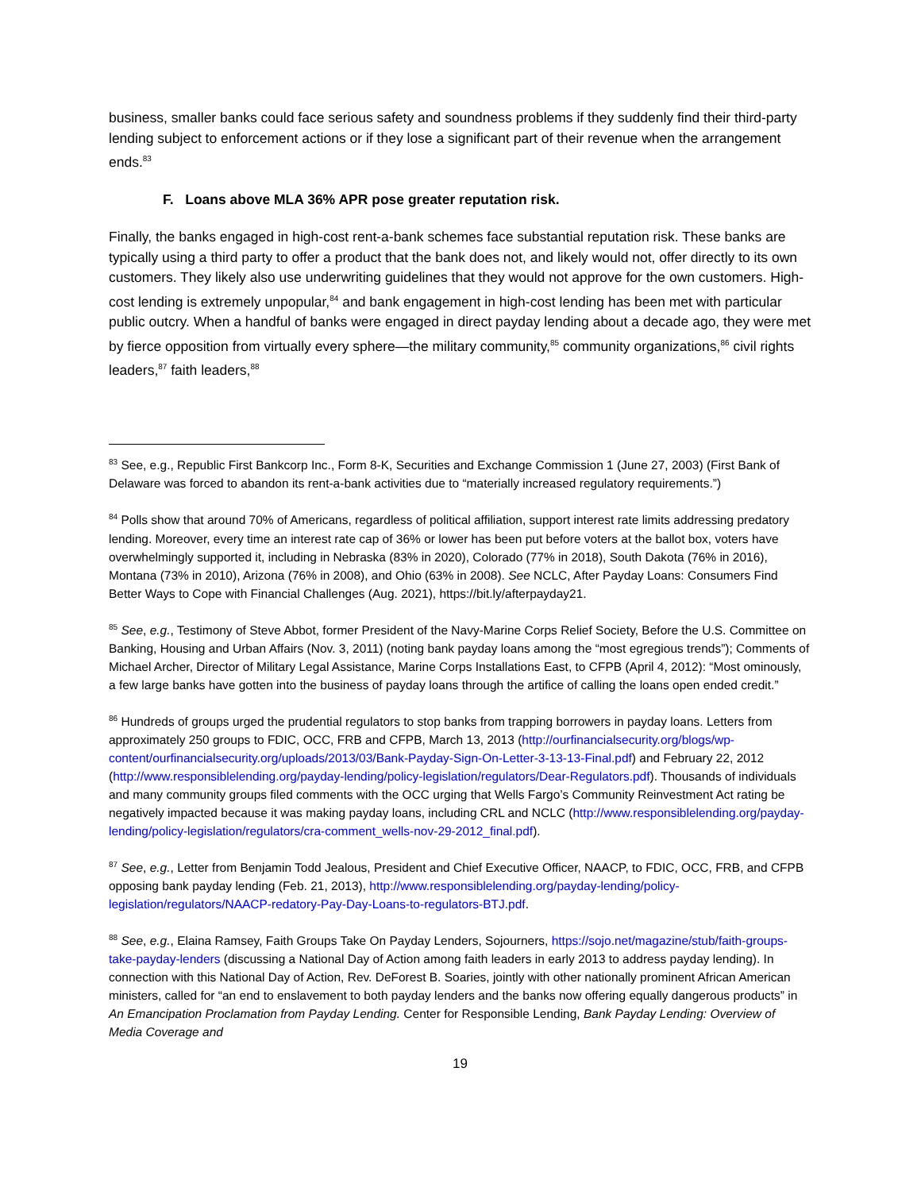business, smaller banks could face serious safety and soundness problems if they suddenly find their third-party lending subject to enforcement actions or if they lose a significant part of their revenue when the arrangement ends.<sup>83</sup>
F. Loans above MLA 36% APR pose greater reputation risk.
Finally, the banks engaged in high-cost rent-a-bank schemes face substantial reputation risk. These banks are typically using a third party to offer a product that the bank does not, and likely would not, offer directly to its own customers. They likely also use underwriting guidelines that they would not approve for the own customers. High-cost lending is extremely unpopular,<sup>84</sup> and bank engagement in high-cost lending has been met with particular public outcry. When a handful of banks were engaged in direct payday lending about a decade ago, they were met by fierce opposition from virtually every sphere—the military community,<sup>85</sup> community organizations,<sup>86</sup> civil rights leaders,<sup>87</sup> faith leaders,<sup>88</sup>
<sup>83</sup> See, e.g., Republic First Bankcorp Inc., Form 8-K, Securities and Exchange Commission 1 (June 27, 2003) (First Bank of Delaware was forced to abandon its rent-a-bank activities due to “materially increased regulatory requirements.”)
<sup>84</sup> Polls show that around 70% of Americans, regardless of political affiliation, support interest rate limits addressing predatory lending. Moreover, every time an interest rate cap of 36% or lower has been put before voters at the ballot box, voters have overwhelmingly supported it, including in Nebraska (83% in 2020), Colorado (77% in 2018), South Dakota (76% in 2016), Montana (73% in 2010), Arizona (76% in 2008), and Ohio (63% in 2008). See NCLC, After Payday Loans: Consumers Find Better Ways to Cope with Financial Challenges (Aug. 2021), https://bit.ly/afterpayday21.
<sup>85</sup> See, e.g., Testimony of Steve Abbot, former President of the Navy-Marine Corps Relief Society, Before the U.S. Committee on Banking, Housing and Urban Affairs (Nov. 3, 2011) (noting bank payday loans among the “most egregious trends”); Comments of Michael Archer, Director of Military Legal Assistance, Marine Corps Installations East, to CFPB (April 4, 2012): “Most ominously, a few large banks have gotten into the business of payday loans through the artifice of calling the loans open ended credit.”
<sup>86</sup> Hundreds of groups urged the prudential regulators to stop banks from trapping borrowers in payday loans. Letters from approximately 250 groups to FDIC, OCC, FRB and CFPB, March 13, 2013 (http://ourfinancialsecurity.org/blogs/wp-content/ourfinancialsecurity.org/uploads/2013/03/Bank-Payday-Sign-On-Letter-3-13-13-Final.pdf) and February 22, 2012 (http://www.responsiblelending.org/payday-lending/policy-legislation/regulators/Dear-Regulators.pdf). Thousands of individuals and many community groups filed comments with the OCC urging that Wells Fargo’s Community Reinvestment Act rating be negatively impacted because it was making payday loans, including CRL and NCLC (http://www.responsiblelending.org/payday-lending/policy-legislation/regulators/cra-comment_wells-nov-29-2012_final.pdf).
<sup>87</sup> See, e.g., Letter from Benjamin Todd Jealous, President and Chief Executive Officer, NAACP, to FDIC, OCC, FRB, and CFPB opposing bank payday lending (Feb. 21, 2013), http://www.responsiblelending.org/payday-lending/policy-legislation/regulators/NAACP-redatory-Pay-Day-Loans-to-regulators-BTJ.pdf.
<sup>88</sup> See, e.g., Elaina Ramsey, Faith Groups Take On Payday Lenders, Sojourners, https://sojo.net/magazine/stub/faith-groups-take-payday-lenders (discussing a National Day of Action among faith leaders in early 2013 to address payday lending). In connection with this National Day of Action, Rev. DeForest B. Soaries, jointly with other nationally prominent African American ministers, called for “an end to enslavement to both payday lenders and the banks now offering equally dangerous products” in An Emancipation Proclamation from Payday Lending. Center for Responsible Lending, Bank Payday Lending: Overview of Media Coverage and
19